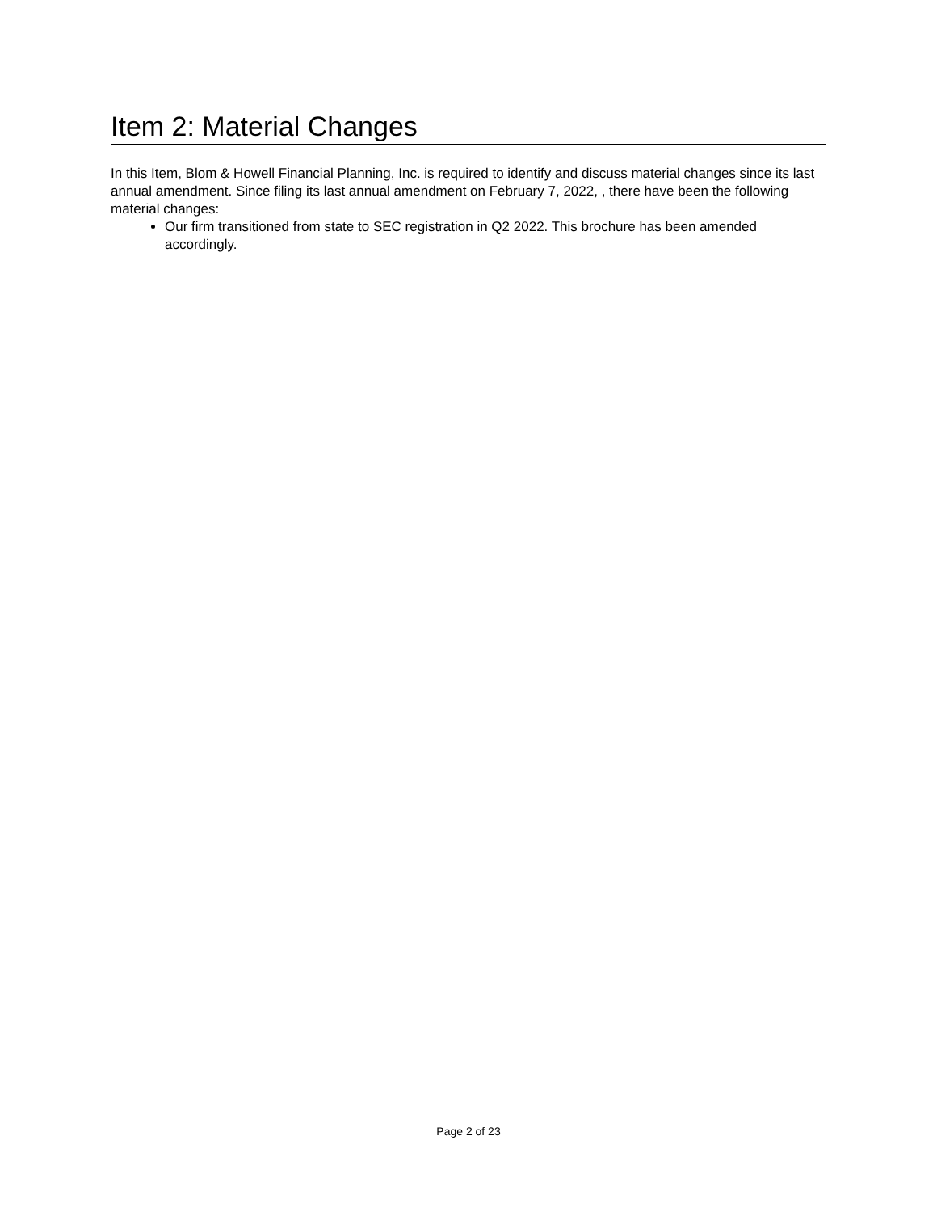Item 2: Material Changes
In this Item, Blom & Howell Financial Planning, Inc. is required to identify and discuss material changes since its last annual amendment. Since filing its last annual amendment on February 7, 2022, , there have been the following material changes:
Our firm transitioned from state to SEC registration in Q2 2022. This brochure has been amended accordingly.
Page 2 of 23